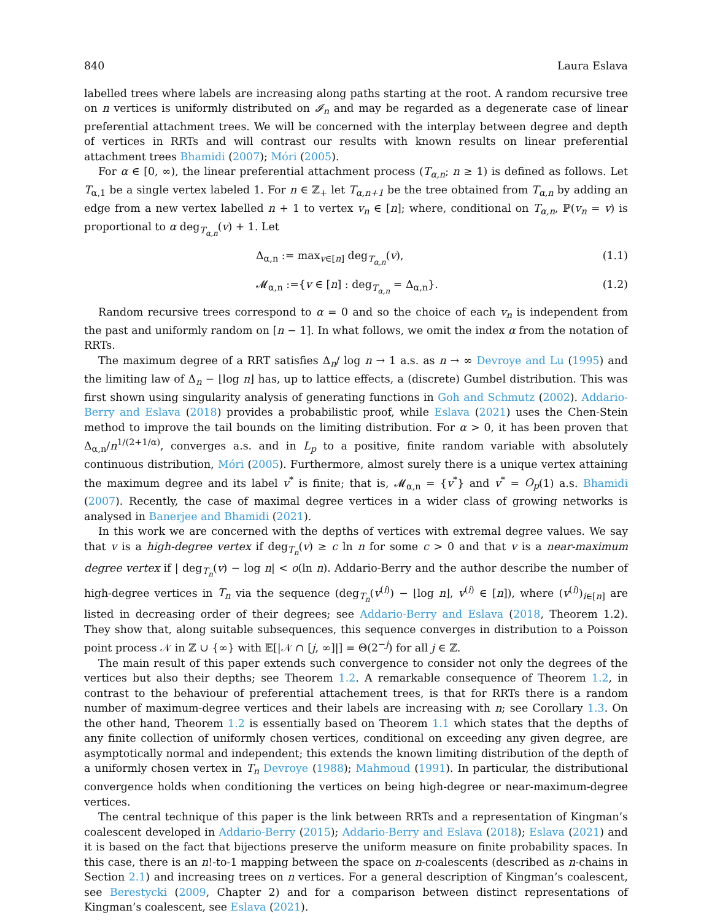840 Laura Eslava
labelled trees where labels are increasing along paths starting at the root. A random recursive tree on n vertices is uniformly distributed on 𝓘<sub>n</sub> and may be regarded as a degenerate case of linear preferential attachment trees. We will be concerned with the interplay between degree and depth of vertices in RRTs and will contrast our results with known results on linear preferential attachment trees Bhamidi (2007); Móri (2005).
For α ∈ [0, ∞), the linear preferential attachment process (T<sub>α,n</sub>; n ≥ 1) is defined as follows. Let T<sub>α,1</sub> be a single vertex labeled 1. For n ∈ ℤ<sub>+</sub> let T<sub>α,n+1</sub> be the tree obtained from T<sub>α,n</sub> by adding an edge from a new vertex labelled n + 1 to vertex v<sub>n</sub> ∈ [n]; where, conditional on T<sub>α,n</sub>, ℙ(v<sub>n</sub> = v) is proportional to α deg<sub>T<sub>α,n</sub></sub>(v) + 1. Let
Δ<sub>α,n</sub> := max<sub>v∈[n]</sub> deg<sub>T<sub>α,n</sub></sub>(v), (1.1)
𝓜<sub>α,n</sub> :={v ∈ [n] : deg<sub>T<sub>α,n</sub></sub> = Δ<sub>α,n</sub>}. (1.2)
Random recursive trees correspond to α = 0 and so the choice of each v<sub>n</sub> is independent from the past and uniformly random on [n − 1]. In what follows, we omit the index α from the notation of RRTs.
The maximum degree of a RRT satisfies Δ<sub>n</sub>/ log n → 1 a.s. as n → ∞ Devroye and Lu (1995) and the limiting law of Δ<sub>n</sub> − ⌊log n⌋ has, up to lattice effects, a (discrete) Gumbel distribution. This was first shown using singularity analysis of generating functions in Goh and Schmutz (2002). Addario-Berry and Eslava (2018) provides a probabilistic proof, while Eslava (2021) uses the Chen-Stein method to improve the tail bounds on the limiting distribution. For α > 0, it has been proven that Δ<sub>α,n</sub>/n<sup>1/(2+1/α)</sup>, converges a.s. and in L<sub>p</sub> to a positive, finite random variable with absolutely continuous distribution, Móri (2005). Furthermore, almost surely there is a unique vertex attaining the maximum degree and its label v<sup>*</sup> is finite; that is, 𝓜<sub>α,n</sub> = {v<sup>*</sup>} and v<sup>*</sup> = O<sub>p</sub>(1) a.s. Bhamidi (2007). Recently, the case of maximal degree vertices in a wider class of growing networks is analysed in Banerjee and Bhamidi (2021).
In this work we are concerned with the depths of vertices with extremal degree values. We say that v is a high-degree vertex if deg<sub>T<sub>n</sub></sub>(v) ≥ c ln n for some c > 0 and that v is a near-maximum degree vertex if | deg<sub>T<sub>n</sub></sub>(v) − log n| < o(ln n). Addario-Berry and the author describe the number of high-degree vertices in T<sub>n</sub> via the sequence (deg<sub>T<sub>n</sub></sub>(v<sup>(i)</sup>) − ⌊log n⌋, v<sup>(i)</sup> ∈ [n]), where (v<sup>(i)</sup>)<sub>i∈[n]</sub> are listed in decreasing order of their degrees; see Addario-Berry and Eslava (2018, Theorem 1.2). They show that, along suitable subsequences, this sequence converges in distribution to a Poisson point process 𝒩 in ℤ ∪ {∞} with 𝔼[|𝒩 ∩ [j, ∞]|] = Θ(2<sup>−j</sup>) for all j ∈ ℤ.
The main result of this paper extends such convergence to consider not only the degrees of the vertices but also their depths; see Theorem 1.2. A remarkable consequence of Theorem 1.2, in contrast to the behaviour of preferential attachement trees, is that for RRTs there is a random number of maximum-degree vertices and their labels are increasing with n; see Corollary 1.3. On the other hand, Theorem 1.2 is essentially based on Theorem 1.1 which states that the depths of any finite collection of uniformly chosen vertices, conditional on exceeding any given degree, are asymptotically normal and independent; this extends the known limiting distribution of the depth of a uniformly chosen vertex in T<sub>n</sub> Devroye (1988); Mahmoud (1991). In particular, the distributional convergence holds when conditioning the vertices on being high-degree or near-maximum-degree vertices.
The central technique of this paper is the link between RRTs and a representation of Kingman’s coalescent developed in Addario-Berry (2015); Addario-Berry and Eslava (2018); Eslava (2021) and it is based on the fact that bijections preserve the uniform measure on finite probability spaces. In this case, there is an n!-to-1 mapping between the space on n-coalescents (described as n-chains in Section 2.1) and increasing trees on n vertices. For a general description of Kingman’s coalescent, see Berestycki (2009, Chapter 2) and for a comparison between distinct representations of Kingman’s coalescent, see Eslava (2021).